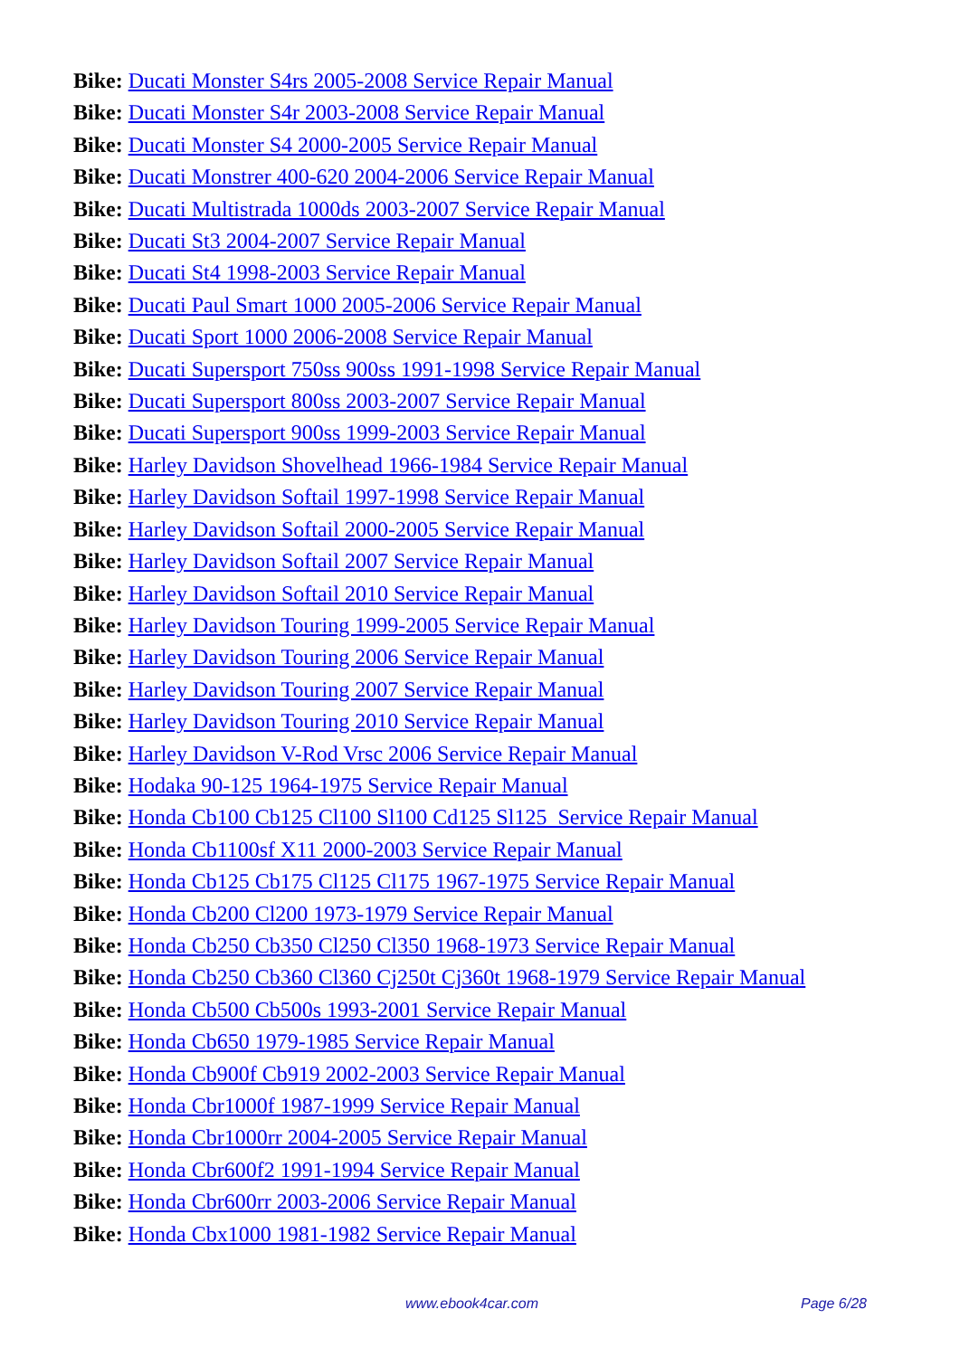Bike: Ducati Monster S4rs 2005-2008 Service Repair Manual
Bike: Ducati Monster S4r 2003-2008 Service Repair Manual
Bike: Ducati Monster S4 2000-2005 Service Repair Manual
Bike: Ducati Monstrer 400-620 2004-2006 Service Repair Manual
Bike: Ducati Multistrada 1000ds 2003-2007 Service Repair Manual
Bike: Ducati St3 2004-2007 Service Repair Manual
Bike: Ducati St4 1998-2003 Service Repair Manual
Bike: Ducati Paul Smart 1000 2005-2006 Service Repair Manual
Bike: Ducati Sport 1000 2006-2008 Service Repair Manual
Bike: Ducati Supersport 750ss 900ss 1991-1998 Service Repair Manual
Bike: Ducati Supersport 800ss 2003-2007 Service Repair Manual
Bike: Ducati Supersport 900ss 1999-2003 Service Repair Manual
Bike: Harley Davidson Shovelhead 1966-1984 Service Repair Manual
Bike: Harley Davidson Softail 1997-1998 Service Repair Manual
Bike: Harley Davidson Softail 2000-2005 Service Repair Manual
Bike: Harley Davidson Softail 2007 Service Repair Manual
Bike: Harley Davidson Softail 2010 Service Repair Manual
Bike: Harley Davidson Touring 1999-2005 Service Repair Manual
Bike: Harley Davidson Touring 2006 Service Repair Manual
Bike: Harley Davidson Touring 2007 Service Repair Manual
Bike: Harley Davidson Touring 2010 Service Repair Manual
Bike: Harley Davidson V-Rod Vrsc 2006 Service Repair Manual
Bike: Hodaka 90-125 1964-1975 Service Repair Manual
Bike: Honda Cb100 Cb125 Cl100 Sl100 Cd125 Sl125 Service Repair Manual
Bike: Honda Cb1100sf X11 2000-2003 Service Repair Manual
Bike: Honda Cb125 Cb175 Cl125 Cl175 1967-1975 Service Repair Manual
Bike: Honda Cb200 Cl200 1973-1979 Service Repair Manual
Bike: Honda Cb250 Cb350 Cl250 Cl350 1968-1973 Service Repair Manual
Bike: Honda Cb250 Cb360 Cl360 Cj250t Cj360t 1968-1979 Service Repair Manual
Bike: Honda Cb500 Cb500s 1993-2001 Service Repair Manual
Bike: Honda Cb650 1979-1985 Service Repair Manual
Bike: Honda Cb900f Cb919 2002-2003 Service Repair Manual
Bike: Honda Cbr1000f 1987-1999 Service Repair Manual
Bike: Honda Cbr1000rr 2004-2005 Service Repair Manual
Bike: Honda Cbr600f2 1991-1994 Service Repair Manual
Bike: Honda Cbr600rr 2003-2006 Service Repair Manual
Bike: Honda Cbx1000 1981-1982 Service Repair Manual
www.ebook4car.com Page 6/28